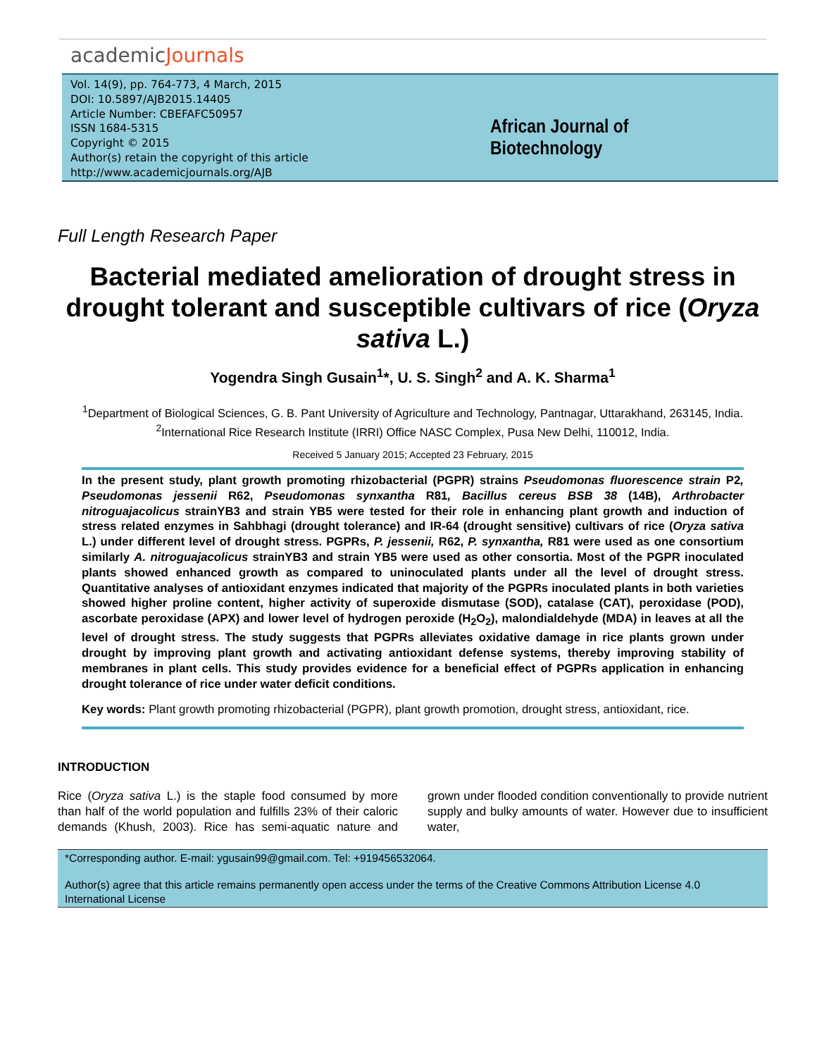academicJournals
Vol. 14(9), pp. 764-773, 4 March, 2015
DOI: 10.5897/AJB2015.14405
Article Number: CBEFAFC50957
ISSN 1684-5315
Copyright © 2015
Author(s) retain the copyright of this article
http://www.academicjournals.org/AJB
African Journal of Biotechnology
Full Length Research Paper
Bacterial mediated amelioration of drought stress in drought tolerant and susceptible cultivars of rice (Oryza sativa L.)
Yogendra Singh Gusain<sup>1</sup>*, U. S. Singh<sup>2</sup> and A. K. Sharma<sup>1</sup>
<sup>1</sup> Department of Biological Sciences, G. B. Pant University of Agriculture and Technology, Pantnagar, Uttarakhand, 263145, India.
<sup>2</sup> International Rice Research Institute (IRRI) Office NASC Complex, Pusa New Delhi, 110012, India.
Received 5 January 2015; Accepted 23 February, 2015
In the present study, plant growth promoting rhizobacterial (PGPR) strains Pseudomonas fluorescence strain P2, Pseudomonas jessenii R62, Pseudomonas synxantha R81, Bacillus cereus BSB 38 (14B), Arthrobacter nitroguajacolicus strainYB3 and strain YB5 were tested for their role in enhancing plant growth and induction of stress related enzymes in Sahbhagi (drought tolerance) and IR-64 (drought sensitive) cultivars of rice (Oryza sativa L.) under different level of drought stress. PGPRs, P. jessenii, R62, P. synxantha, R81 were used as one consortium similarly A. nitroguajacolicus strainYB3 and strain YB5 were used as other consortia. Most of the PGPR inoculated plants showed enhanced growth as compared to uninoculated plants under all the level of drought stress. Quantitative analyses of antioxidant enzymes indicated that majority of the PGPRs inoculated plants in both varieties showed higher proline content, higher activity of superoxide dismutase (SOD), catalase (CAT), peroxidase (POD), ascorbate peroxidase (APX) and lower level of hydrogen peroxide (H<sub>2</sub>O<sub>2</sub>), malondialdehyde (MDA) in leaves at all the level of drought stress. The study suggests that PGPRs alleviates oxidative damage in rice plants grown under drought by improving plant growth and activating antioxidant defense systems, thereby improving stability of membranes in plant cells. This study provides evidence for a beneficial effect of PGPRs application in enhancing drought tolerance of rice under water deficit conditions.
Key words: Plant growth promoting rhizobacterial (PGPR), plant growth promotion, drought stress, antioxidant, rice.
INTRODUCTION
Rice (Oryza sativa L.) is the staple food consumed by more than half of the world population and fulfills 23% of their caloric demands (Khush, 2003). Rice has semi-aquatic nature and grown under flooded condition conventionally to provide nutrient supply and bulky amounts of water. However due to insufficient water,
*Corresponding author. E-mail: ygusain99@gmail.com. Tel: +919456532064.
Author(s) agree that this article remains permanently open access under the terms of the Creative Commons Attribution License 4.0 International License